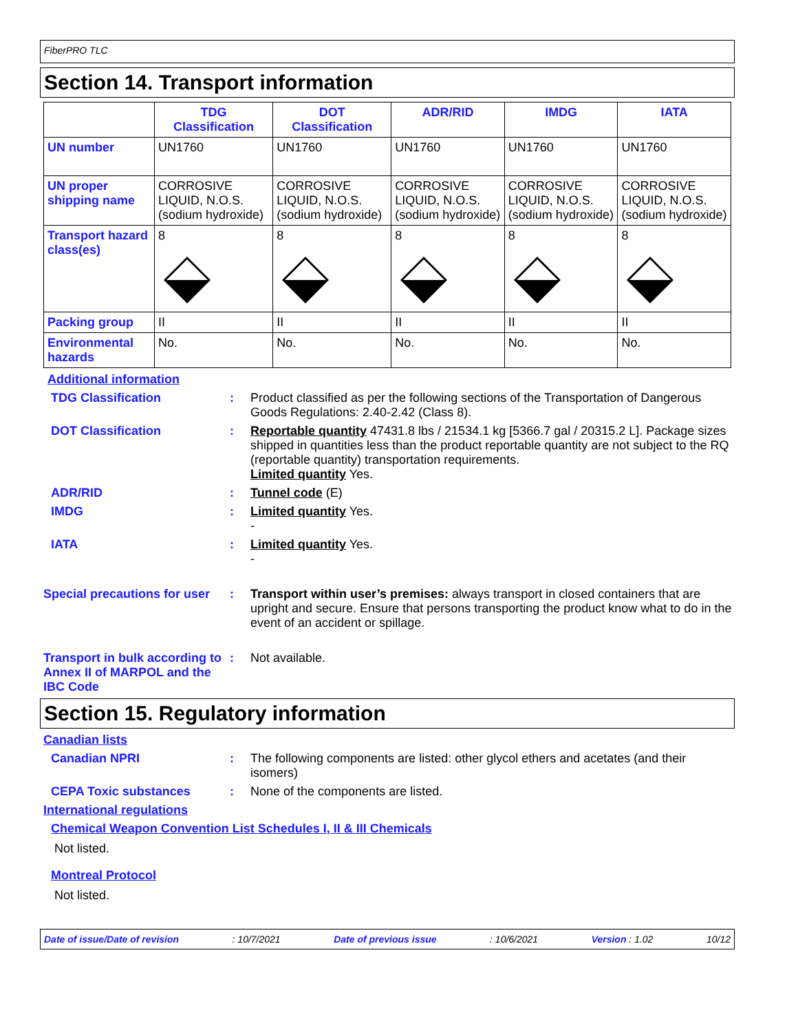FiberPRO TLC
Section 14. Transport information
| | TDG Classification | DOT Classification | ADR/RID | IMDG | IATA |
| --- | --- | --- | --- | --- | --- |
| UN number | UN1760 | UN1760 | UN1760 | UN1760 | UN1760 |
| UN proper shipping name | CORROSIVE LIQUID, N.O.S. (sodium hydroxide) | CORROSIVE LIQUID, N.O.S. (sodium hydroxide) | CORROSIVE LIQUID, N.O.S. (sodium hydroxide) | CORROSIVE LIQUID, N.O.S. (sodium hydroxide) | CORROSIVE LIQUID, N.O.S. (sodium hydroxide) |
| Transport hazard class(es) | 8 | 8 | 8 | 8 | 8 |
| Packing group | II | II | II | II | II |
| Environmental hazards | No. | No. | No. | No. | No. |
Additional information
TDG Classification : Product classified as per the following sections of the Transportation of Dangerous Goods Regulations: 2.40-2.42 (Class 8).
DOT Classification : Reportable quantity 47431.8 lbs / 21534.1 kg [5366.7 gal / 20315.2 L]. Package sizes shipped in quantities less than the product reportable quantity are not subject to the RQ (reportable quantity) transportation requirements.
Limited quantity Yes.
ADR/RID : Tunnel code (E)
IMDG : Limited quantity Yes.
-
IATA : Limited quantity Yes.
-
Special precautions for user
: Transport within user’s premises: always transport in closed containers that are upright and secure. Ensure that persons transporting the product know what to do in the event of an accident or spillage.
Transport in bulk according to Annex II of MARPOL and the IBC Code
: Not available.
Section 15. Regulatory information
Canadian lists
Canadian NPRI : The following components are listed: other glycol ethers and acetates (and their isomers)
CEPA Toxic substances : None of the components are listed.
International regulations
Chemical Weapon Convention List Schedules I, II & III Chemicals
Not listed.
Montreal Protocol
Not listed.
Date of issue/Date of revision: 10/7/2021 Date of previous issue: 10/6/2021 Version : 1.02 10/12